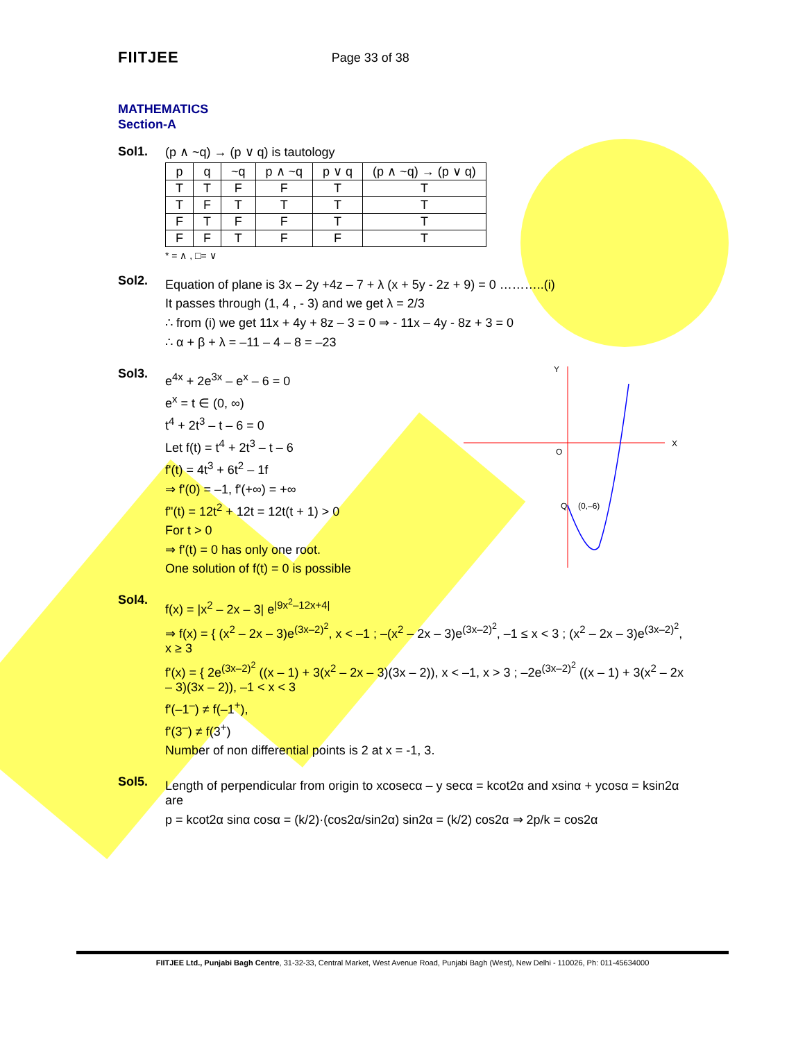FIITJEE Page 33 of 38
MATHEMATICS
Section-A
Sol1. (p ∧ ~q) → (p ∨ q) is tautology
| p | q | ~q | p ∧ ~q | p ∨ q | (p ∧ ~q) → (p ∨ q) |
| --- | --- | --- | --- | --- | --- |
| T | T | F | F | T | T |
| T | F | T | T | T | T |
| F | T | F | F | T | T |
| F | F | T | F | F | T |
* = ∧ , □= ∨
Sol2.
Equation of plane is 3x – 2y +4z – 7 + λ (x + 5y - 2z + 9) = 0 ………..(i)
It passes through (1, 4 , - 3) and we get λ = 2/3
∴ from (i) we get 11x + 4y + 8z – 3 = 0 ⇒ - 11x – 4y - 8z + 3 = 0
∴ α + β + λ = –11 – 4 – 8 = –23
Sol3.
e<sup>4x</sup> + 2e<sup>3x</sup> – e<sup>x</sup> – 6 = 0
e<sup>x</sup> = t ∈ (0, ∞)
t<sup>4</sup> + 2t<sup>3</sup> – t – 6 = 0
Let f(t) = t<sup>4</sup> + 2t<sup>3</sup> – t – 6
f'(t) = 4t<sup>3</sup> + 6t<sup>2</sup> – 1f
⇒ f'(0) = –1, f'(+∞) = +∞
f"(t) = 12t<sup>2</sup> + 12t = 12t(t + 1) > 0
For t > 0
⇒ f'(t) = 0 has only one root.
One solution of f(t) = 0 is possible
Y
X
O
Q
(0,–6)
Sol4.
f(x) = |x<sup>2</sup> – 2x – 3| e<sup>|9x<sup>2</sup>–12x+4|</sup>
⇒ f(x) = { (x<sup>2</sup> – 2x – 3)e<sup>(3x–2)<sup>2</sup></sup>, x < –1 ; –(x<sup>2</sup> – 2x – 3)e<sup>(3x–2)<sup>2</sup></sup>, –1 ≤ x < 3 ; (x<sup>2</sup> – 2x – 3)e<sup>(3x–2)<sup>2</sup></sup>, x ≥ 3
f'(x) = { 2e<sup>(3x–2)<sup>2</sup></sup> ((x – 1) + 3(x<sup>2</sup> – 2x – 3)(3x – 2)), x < –1, x > 3 ; –2e<sup>(3x–2)<sup>2</sup></sup> ((x – 1) + 3(x<sup>2</sup> – 2x – 3)(3x – 2)), –1 < x < 3
f'(–1<sup>–</sup>) ≠ f(–1<sup>+</sup>),
f'(3<sup>–</sup>) ≠ f(3<sup>+</sup>)
Number of non differential points is 2 at x = -1, 3.
Sol5.
Length of perpendicular from origin to xcosecα – y secα = kcot2α and xsinα + ycosα = ksin2α are
p = kcot2α sinα cosα = (k/2)·(cos2α/sin2α) sin2α = (k/2) cos2α ⇒ 2p/k = cos2α
FIITJEE Ltd., Punjabi Bagh Centre, 31-32-33, Central Market, West Avenue Road, Punjabi Bagh (West), New Delhi - 110026, Ph: 011-45634000